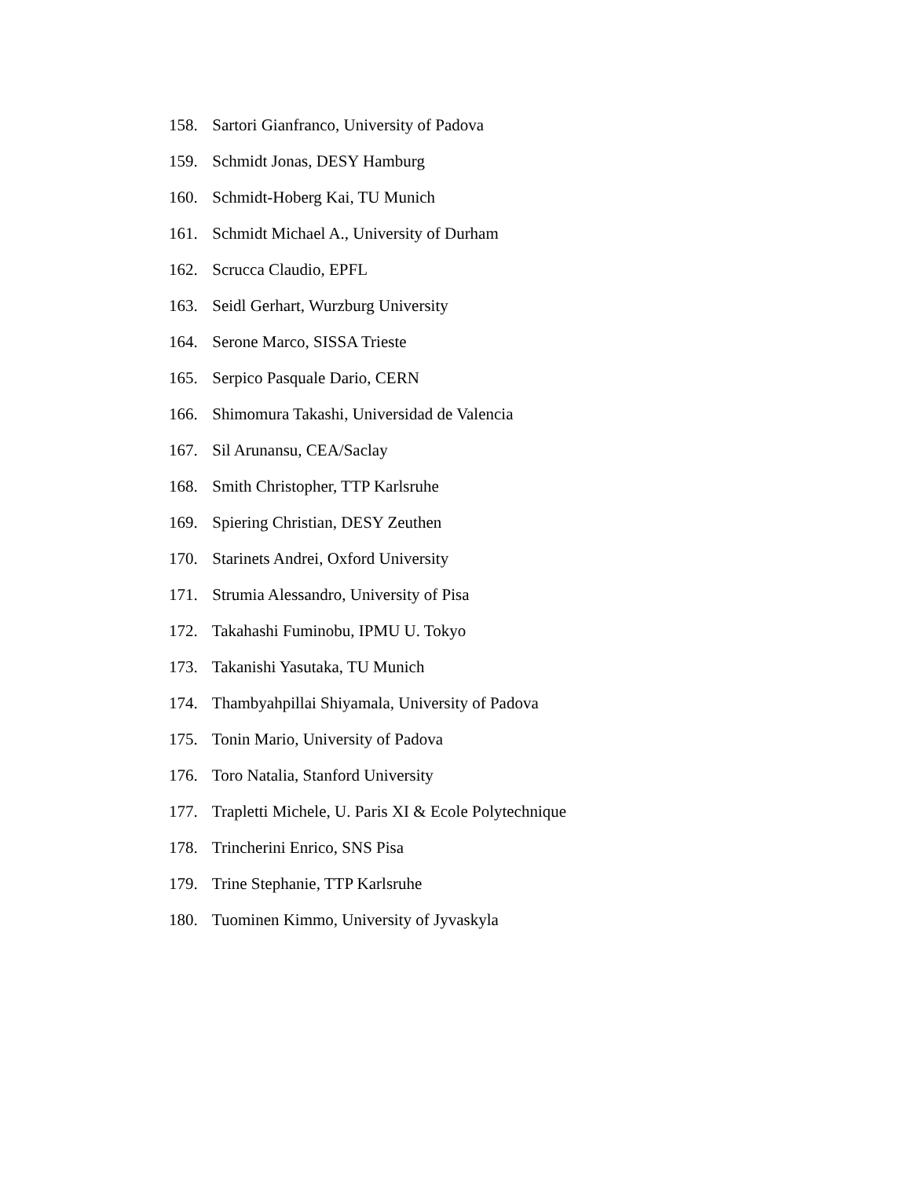158. Sartori Gianfranco, University of Padova
159. Schmidt Jonas, DESY Hamburg
160. Schmidt-Hoberg Kai, TU Munich
161. Schmidt Michael A., University of Durham
162. Scrucca Claudio, EPFL
163. Seidl Gerhart, Wurzburg University
164. Serone Marco, SISSA Trieste
165. Serpico Pasquale Dario, CERN
166. Shimomura Takashi, Universidad de Valencia
167. Sil Arunansu, CEA/Saclay
168. Smith Christopher, TTP Karlsruhe
169. Spiering Christian, DESY Zeuthen
170. Starinets Andrei, Oxford University
171. Strumia Alessandro, University of Pisa
172. Takahashi Fuminobu, IPMU U. Tokyo
173. Takanishi Yasutaka, TU Munich
174. Thambyahpillai Shiyamala, University of Padova
175. Tonin Mario, University of Padova
176. Toro Natalia, Stanford University
177. Trapletti Michele, U. Paris XI & Ecole Polytechnique
178. Trincherini Enrico, SNS Pisa
179. Trine Stephanie, TTP Karlsruhe
180. Tuominen Kimmo, University of Jyvaskyla